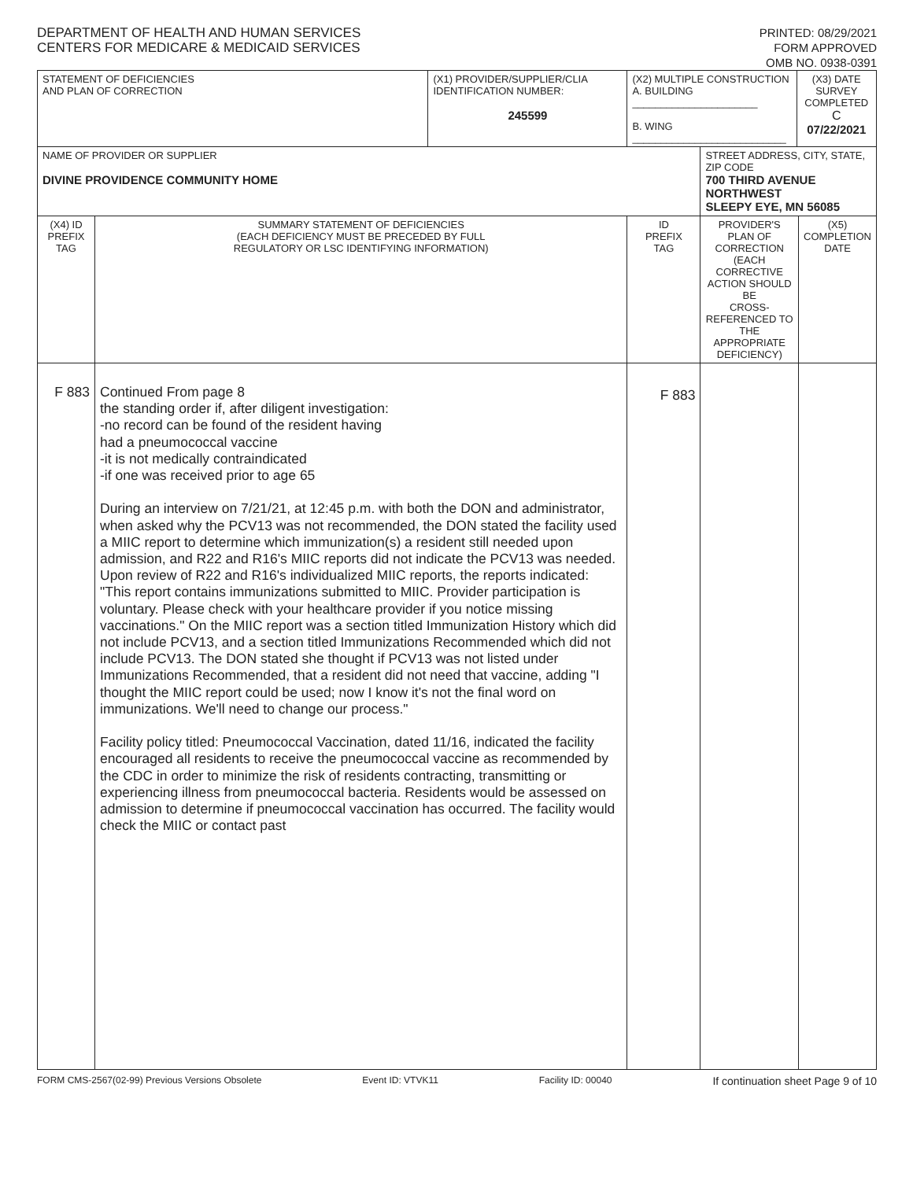DEPARTMENT OF HEALTH AND HUMAN SERVICES
CENTERS FOR MEDICARE & MEDICAID SERVICES
PRINTED: 08/29/2021
FORM APPROVED
OMB NO. 0938-0391
| STATEMENT OF DEFICIENCIES AND PLAN OF CORRECTION | | (X1) PROVIDER/SUPPLIER/CLIA IDENTIFICATION NUMBER: 245599 | (X2) MULTIPLE CONSTRUCTION A. BUILDING ______________________ B. WING ___________________________ | | (X3) DATE SURVEY COMPLETED C 07/22/2021 | |
| NAME OF PROVIDER OR SUPPLIER DIVINE PROVIDENCE COMMUNITY HOME | | | | STREET ADDRESS, CITY, STATE, ZIP CODE 700 THIRD AVENUE NORTHWEST SLEEPY EYE, MN 56085 | | |
| (X4) ID PREFIX TAG | SUMMARY STATEMENT OF DEFICIENCIES (EACH DEFICIENCY MUST BE PRECEDED BY FULL REGULATORY OR LSC IDENTIFYING INFORMATION) | | ID PREFIX TAG | PROVIDER'S PLAN OF CORRECTION (EACH CORRECTIVE ACTION SHOULD BE CROSS-REFERENCED TO THE APPROPRIATE DEFICIENCY) | | (X5) COMPLETION DATE |
| F 883 | Continued From page 8 the standing order if, after diligent investigation: -no record can be found of the resident having had a pneumococcal vaccine -it is not medically contraindicated -if one was received prior to age 65 During an interview on 7/21/21, at 12:45 p.m. with both the DON and administrator, when asked why the PCV13 was not recommended, the DON stated the facility used a MIIC report to determine which immunization(s) a resident still needed upon admission, and R22 and R16's MIIC reports did not indicate the PCV13 was needed. Upon review of R22 and R16's individualized MIIC reports, the reports indicated: "This report contains immunizations submitted to MIIC. Provider participation is voluntary. Please check with your healthcare provider if you notice missing vaccinations." On the MIIC report was a section titled Immunization History which did not include PCV13, and a section titled Immunizations Recommended which did not include PCV13. The DON stated she thought if PCV13 was not listed under Immunizations Recommended, that a resident did not need that vaccine, adding "I thought the MIIC report could be used; now I know it's not the final word on immunizations. We'll need to change our process." Facility policy titled: Pneumococcal Vaccination, dated 11/16, indicated the facility encouraged all residents to receive the pneumococcal vaccine as recommended by the CDC in order to minimize the risk of residents contracting, transmitting or experiencing illness from pneumococcal bacteria. Residents would be assessed on admission to determine if pneumococcal vaccination has occurred. The facility would check the MIIC or contact past | | F 883 | | | |
FORM CMS-2567(02-99) Previous Versions Obsolete Event ID: VTVK11 Facility ID: 00040 If continuation sheet Page 9 of 10